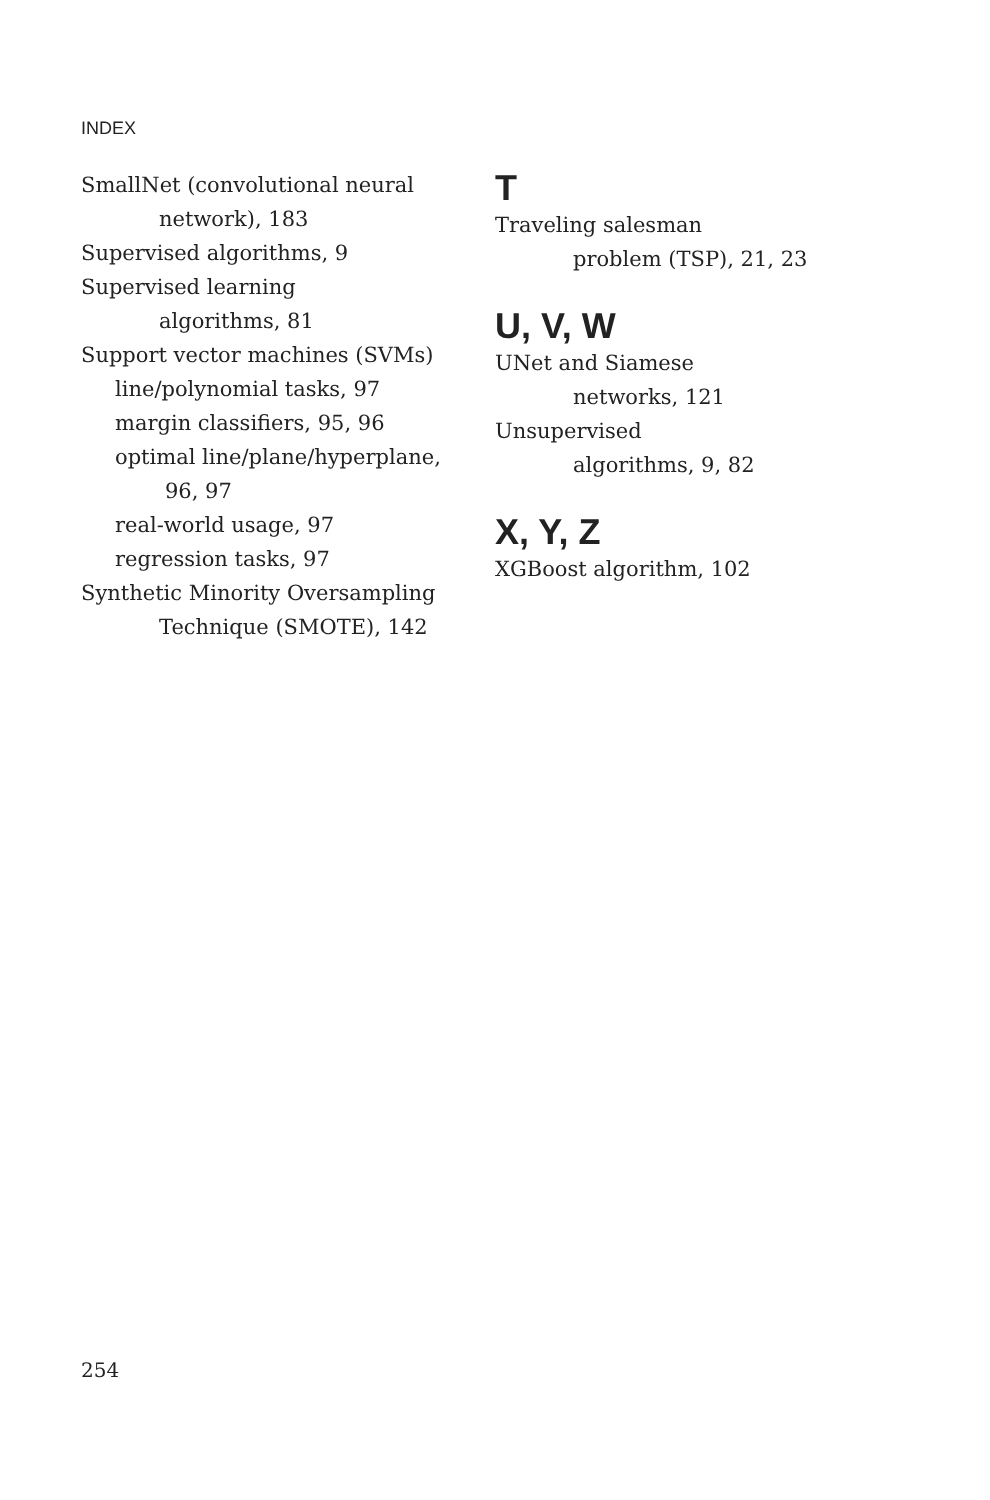INDEX
SmallNet (convolutional neural
network), 183
Supervised algorithms, 9
Supervised learning
algorithms, 81
Support vector machines (SVMs)
line/polynomial tasks, 97
margin classifiers, 95, 96
optimal line/plane/hyperplane,
96, 97
real-world usage, 97
regression tasks, 97
Synthetic Minority Oversampling
Technique (SMOTE), 142
T
Traveling salesman
problem (TSP), 21, 23
U, V, W
UNet and Siamese
networks, 121
Unsupervised
algorithms, 9, 82
X, Y, Z
XGBoost algorithm, 102
254